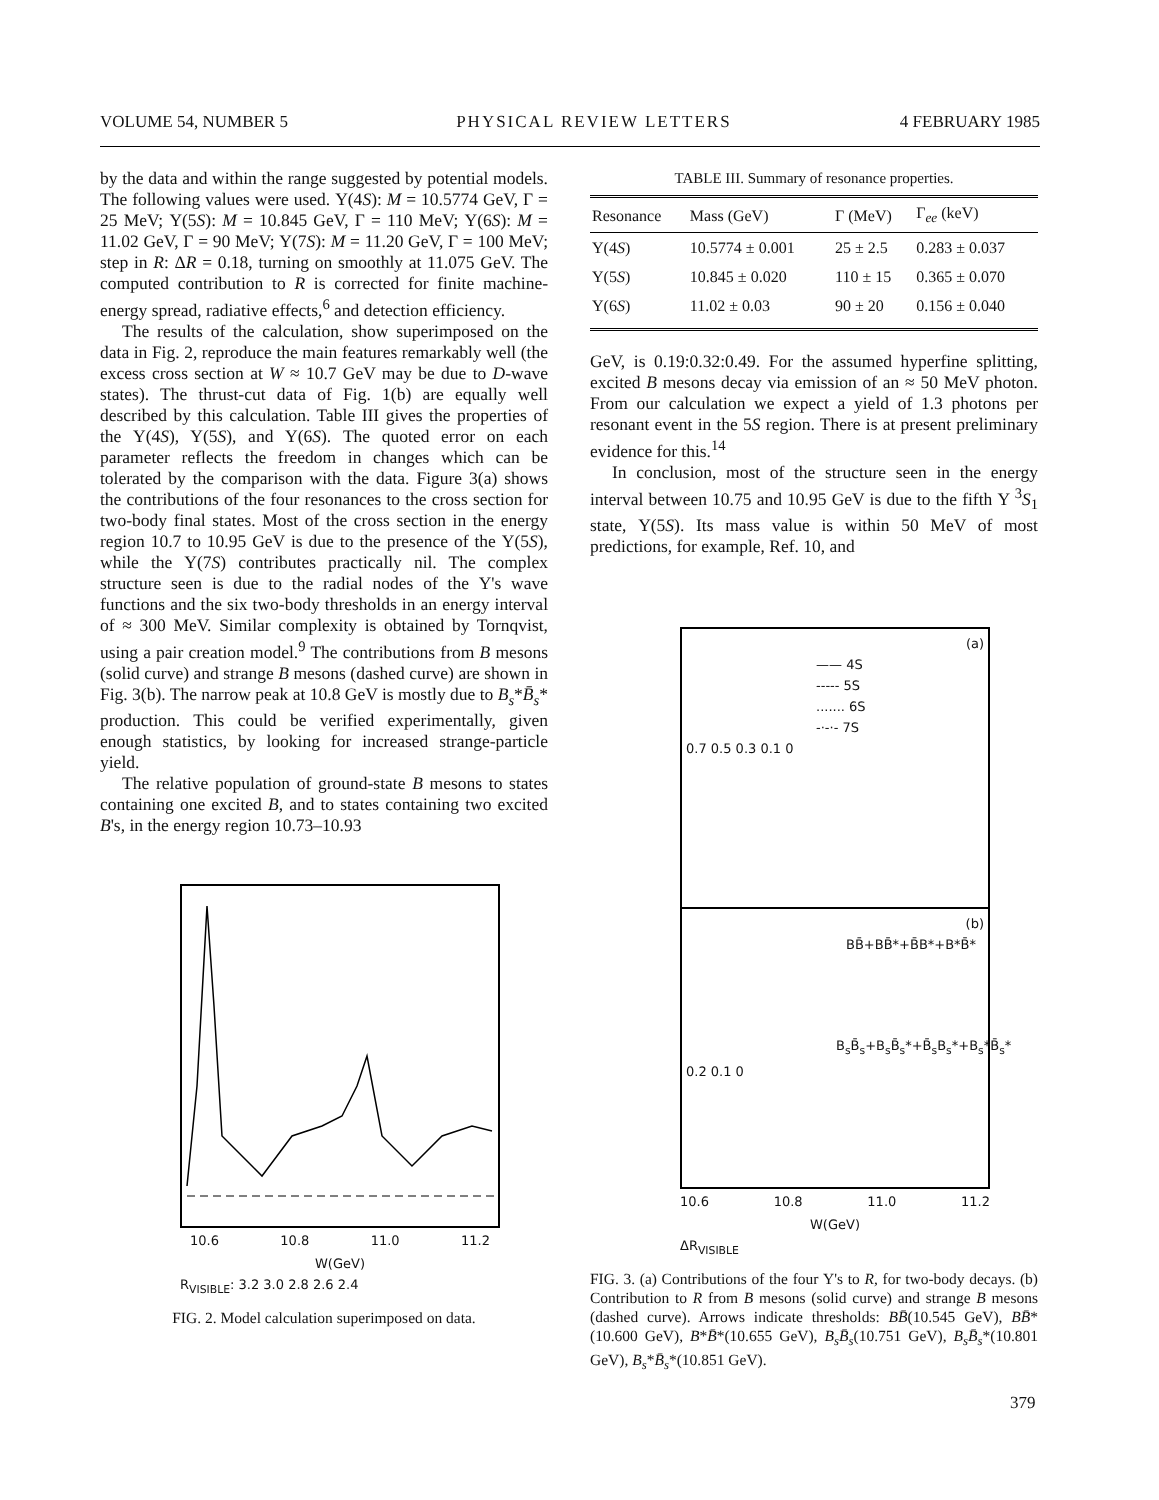VOLUME 54, NUMBER 5 PHYSICAL REVIEW LETTERS 4 FEBRUARY 1985
by the data and within the range suggested by potential models. The following values were used. Υ(4S): M = 10.5774 GeV, Γ = 25 MeV; Υ(5S): M = 10.845 GeV, Γ = 110 MeV; Υ(6S): M = 11.02 GeV, Γ = 90 MeV; Υ(7S): M = 11.20 GeV, Γ = 100 MeV; step in R: ΔR = 0.18, turning on smoothly at 11.075 GeV. The computed contribution to R is corrected for finite machine-energy spread, radiative effects,<sup>6</sup> and detection efficiency.
The results of the calculation, show superimposed on the data in Fig. 2, reproduce the main features remarkably well (the excess cross section at W ≈ 10.7 GeV may be due to D-wave states). The thrust-cut data of Fig. 1(b) are equally well described by this calculation. Table III gives the properties of the Υ(4S), Υ(5S), and Υ(6S). The quoted error on each parameter reflects the freedom in changes which can be tolerated by the comparison with the data. Figure 3(a) shows the contributions of the four resonances to the cross section for two-body final states. Most of the cross section in the energy region 10.7 to 10.95 GeV is due to the presence of the Υ(5S), while the Υ(7S) contributes practically nil. The complex structure seen is due to the radial nodes of the Υ's wave functions and the six two-body thresholds in an energy interval of ≈ 300 MeV. Similar complexity is obtained by Tornqvist, using a pair creation model.<sup>9</sup> The contributions from B mesons (solid curve) and strange B mesons (dashed curve) are shown in Fig. 3(b). The narrow peak at 10.8 GeV is mostly due to B<sub>s</sub>*B̄<sub>s</sub>* production. This could be verified experimentally, given enough statistics, by looking for increased strange-particle yield.
The relative population of ground-state B mesons to states containing one excited B, and to states containing two excited B's, in the energy region 10.73–10.93
10.6 10.8 11.0 11.2
W(GeV)
R<sub>VISIBLE</sub>: 3.2 3.0 2.8 2.6 2.4
FIG. 2. Model calculation superimposed on data.
TABLE III. Summary of resonance properties.
| Resonance | Mass (GeV) | Γ (MeV) | Γ<sub>ee</sub> (keV) |
| --- | --- | --- | --- |
| Υ(4 S ) | 10.5774 ± 0.001 | 25 ± 2.5 | 0.283 ± 0.037 |
| Υ(5 S ) | 10.845 ± 0.020 | 110 ± 15 | 0.365 ± 0.070 |
| Υ(6 S ) | 11.02 ± 0.03 | 90 ± 20 | 0.156 ± 0.040 |
GeV, is 0.19:0.32:0.49. For the assumed hyperfine splitting, excited B mesons decay via emission of an ≈ 50 MeV photon. From our calculation we expect a yield of 1.3 photons per resonant event in the 5S region. There is at present preliminary evidence for this.<sup>14</sup>
In conclusion, most of the structure seen in the energy interval between 10.75 and 10.95 GeV is due to the fifth Υ <sup>3</sup>S<sub>1</sub> state, Υ(5S). Its mass value is within 50 MeV of most predictions, for example, Ref. 10, and
(a)
—— 4S
----- 5S
....... 6S
-·-·- 7S
0.7 0.5 0.3 0.1 0
(b)
BB̄+BB̄*+B̄B*+B*B̄*
B<sub>s</sub>B̄<sub>s</sub>+B<sub>s</sub>B̄<sub>s</sub>*+B̄<sub>s</sub>B<sub>s</sub>*+B<sub>s</sub>*B̄<sub>s</sub>*
0.2 0.1 0
10.6 10.8 11.0 11.2
W(GeV)
ΔR<sub>VISIBLE</sub>
FIG. 3. (a) Contributions of the four Υ's to R, for two-body decays. (b) Contribution to R from B mesons (solid curve) and strange B mesons (dashed curve). Arrows indicate thresholds: BB̄(10.545 GeV), BB̄*(10.600 GeV), B*B̄*(10.655 GeV), B<sub>s</sub>B̄<sub>s</sub>(10.751 GeV), B<sub>s</sub>B̄<sub>s</sub>*(10.801 GeV), B<sub>s</sub>*B̄<sub>s</sub>*(10.851 GeV).
379